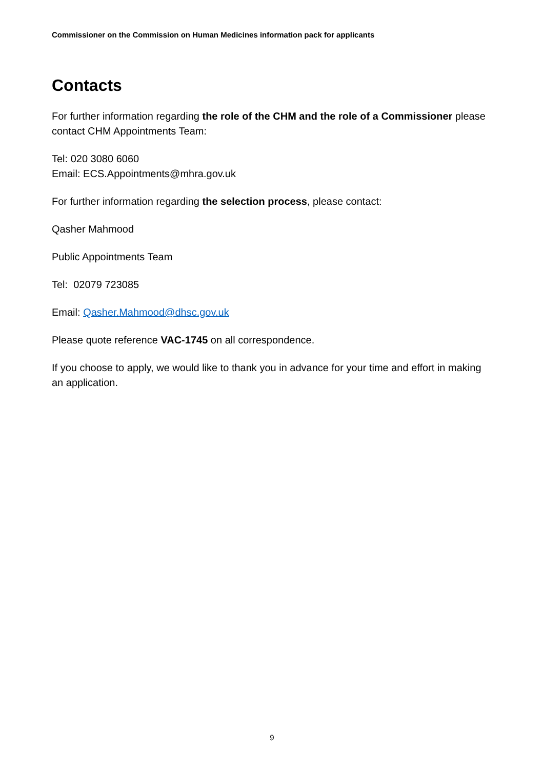Commissioner on the Commission on Human Medicines information pack for applicants
Contacts
For further information regarding the role of the CHM and the role of a Commissioner please contact CHM Appointments Team:
Tel: 020 3080 6060
Email: ECS.Appointments@mhra.gov.uk
For further information regarding the selection process, please contact:
Qasher Mahmood
Public Appointments Team
Tel: 02079 723085
Email: Qasher.Mahmood@dhsc.gov.uk
Please quote reference VAC-1745 on all correspondence.
If you choose to apply, we would like to thank you in advance for your time and effort in making an application.
9